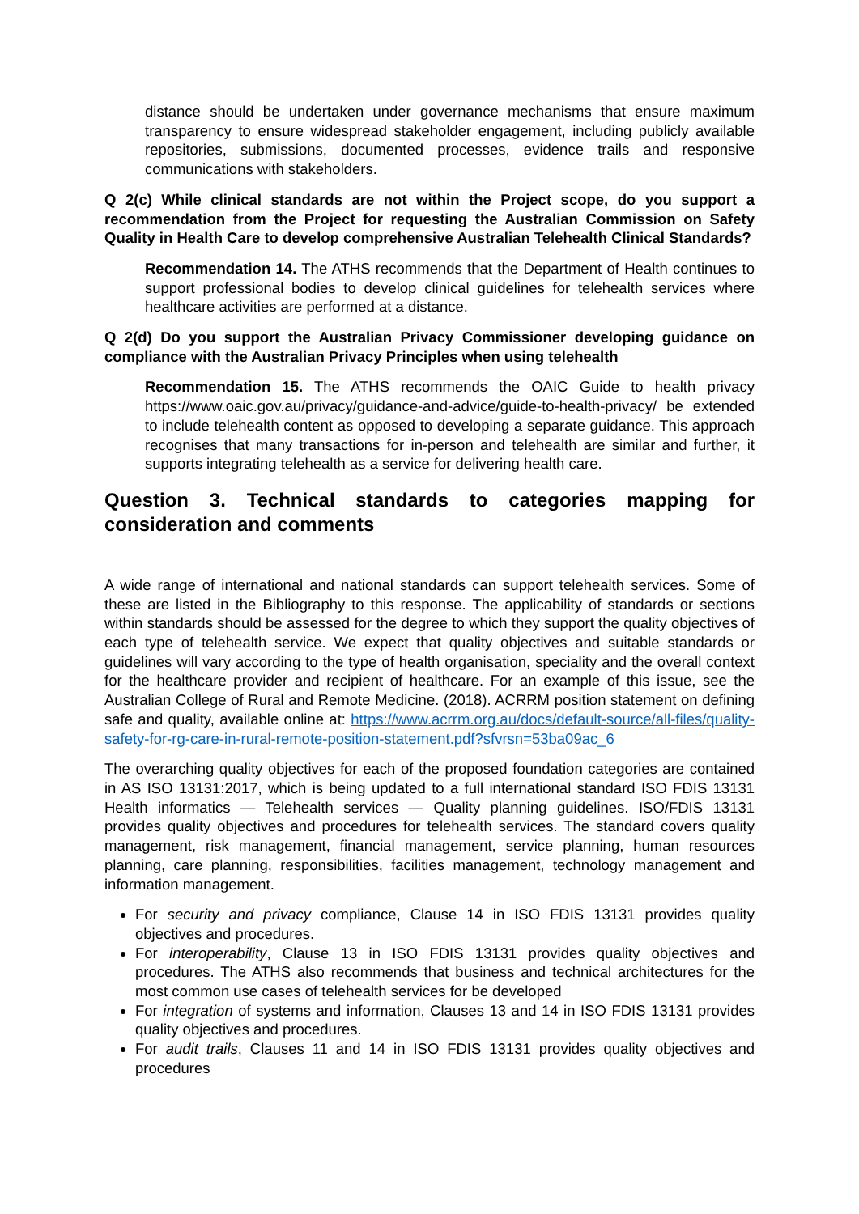distance should be undertaken under governance mechanisms that ensure maximum transparency to ensure widespread stakeholder engagement, including publicly available repositories, submissions, documented processes, evidence trails and responsive communications with stakeholders.
Q 2(c) While clinical standards are not within the Project scope, do you support a recommendation from the Project for requesting the Australian Commission on Safety Quality in Health Care to develop comprehensive Australian Telehealth Clinical Standards?
Recommendation 14. The ATHS recommends that the Department of Health continues to support professional bodies to develop clinical guidelines for telehealth services where healthcare activities are performed at a distance.
Q 2(d) Do you support the Australian Privacy Commissioner developing guidance on compliance with the Australian Privacy Principles when using telehealth
Recommendation 15. The ATHS recommends the OAIC Guide to health privacy https://www.oaic.gov.au/privacy/guidance-and-advice/guide-to-health-privacy/ be extended to include telehealth content as opposed to developing a separate guidance. This approach recognises that many transactions for in-person and telehealth are similar and further, it supports integrating telehealth as a service for delivering health care.
Question 3. Technical standards to categories mapping for consideration and comments
A wide range of international and national standards can support telehealth services. Some of these are listed in the Bibliography to this response. The applicability of standards or sections within standards should be assessed for the degree to which they support the quality objectives of each type of telehealth service. We expect that quality objectives and suitable standards or guidelines will vary according to the type of health organisation, speciality and the overall context for the healthcare provider and recipient of healthcare. For an example of this issue, see the Australian College of Rural and Remote Medicine. (2018). ACRRM position statement on defining safe and quality, available online at: https://www.acrrm.org.au/docs/default-source/all-files/quality-safety-for-rg-care-in-rural-remote-position-statement.pdf?sfvrsn=53ba09ac_6
The overarching quality objectives for each of the proposed foundation categories are contained in AS ISO 13131:2017, which is being updated to a full international standard ISO FDIS 13131 Health informatics — Telehealth services — Quality planning guidelines. ISO/FDIS 13131 provides quality objectives and procedures for telehealth services. The standard covers quality management, risk management, financial management, service planning, human resources planning, care planning, responsibilities, facilities management, technology management and information management.
For security and privacy compliance, Clause 14 in ISO FDIS 13131 provides quality objectives and procedures.
For interoperability, Clause 13 in ISO FDIS 13131 provides quality objectives and procedures. The ATHS also recommends that business and technical architectures for the most common use cases of telehealth services for be developed
For integration of systems and information, Clauses 13 and 14 in ISO FDIS 13131 provides quality objectives and procedures.
For audit trails, Clauses 11 and 14 in ISO FDIS 13131 provides quality objectives and procedures